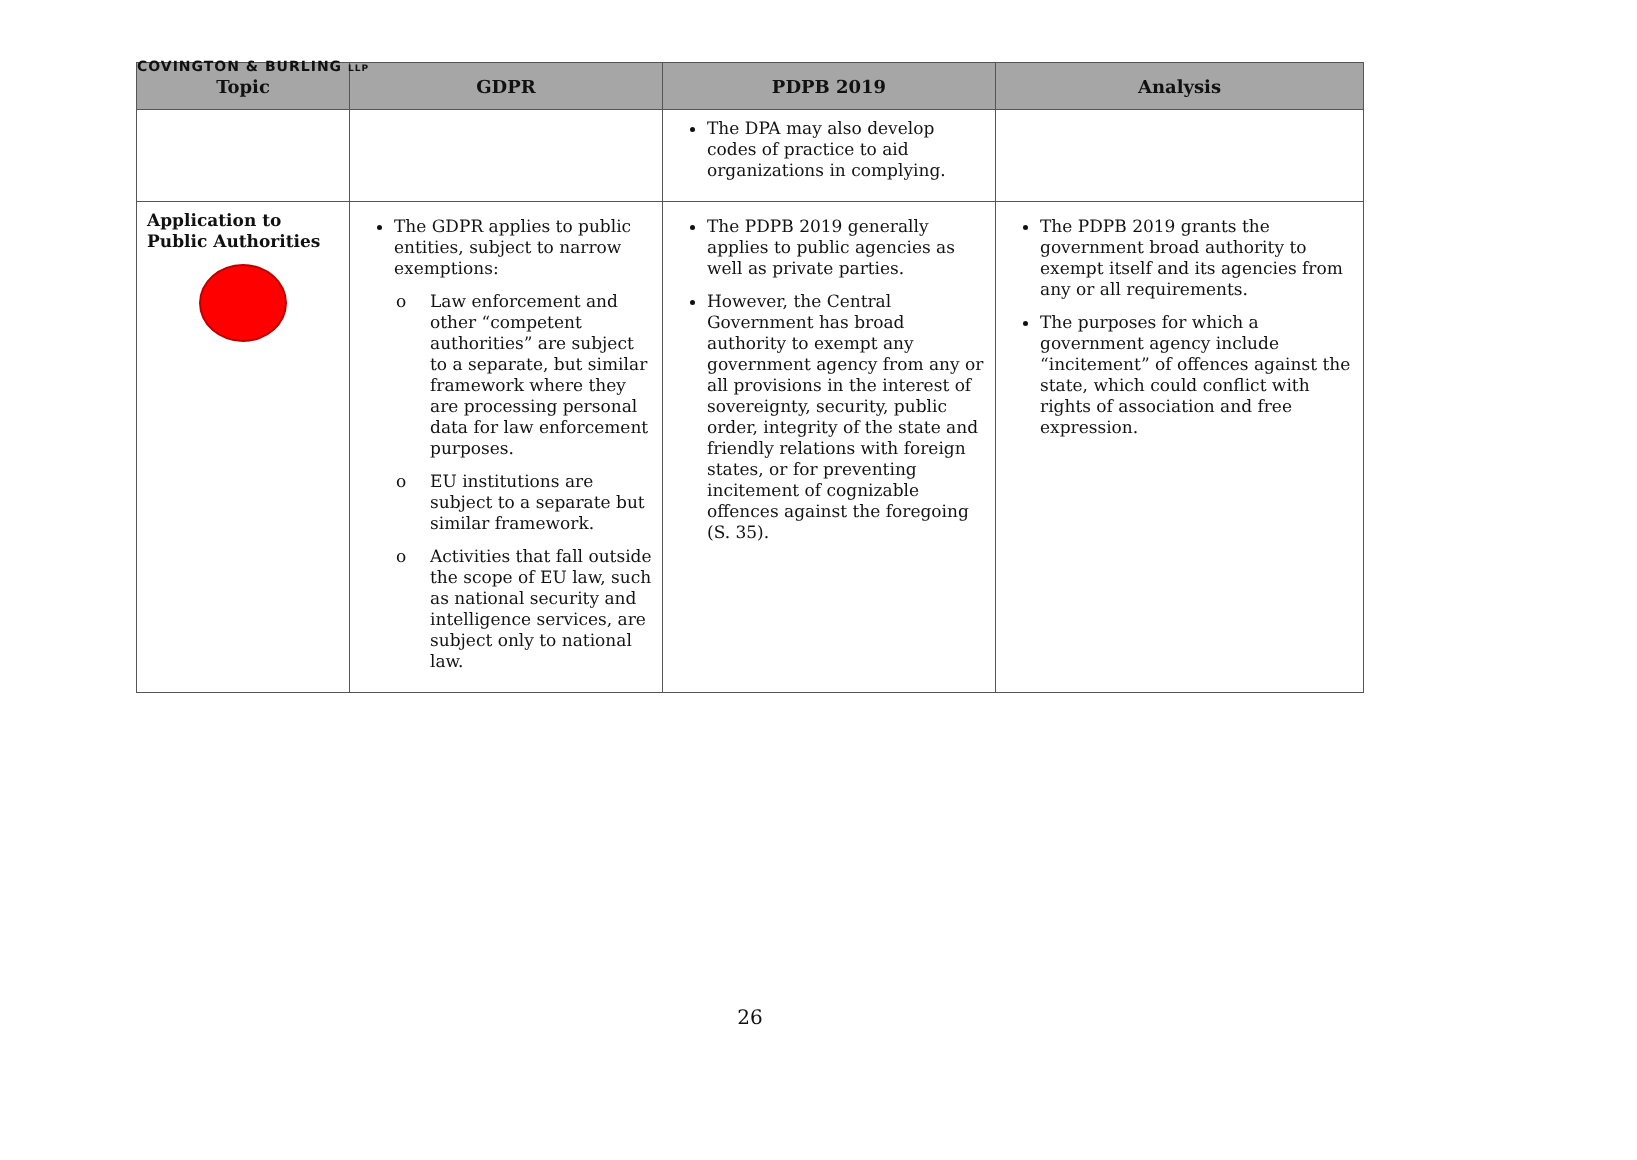COVINGTON & BURLING LLP
| Topic | GDPR | PDPB 2019 | Analysis |
| --- | --- | --- | --- |
| | | The DPA may also develop codes of practice to aid organizations in complying. | |
| Application to Public Authorities | The GDPR applies to public entities, subject to narrow exemptions: o Law enforcement and other “competent authorities” are subject to a separate, but similar framework where they are processing personal data for law enforcement purposes. o EU institutions are subject to a separate but similar framework. o Activities that fall outside the scope of EU law, such as national security and intelligence services, are subject only to national law. | The PDPB 2019 generally applies to public agencies as well as private parties. However, the Central Government has broad authority to exempt any government agency from any or all provisions in the interest of sovereignty, security, public order, integrity of the state and friendly relations with foreign states, or for preventing incitement of cognizable offences against the foregoing (S. 35). | The PDPB 2019 grants the government broad authority to exempt itself and its agencies from any or all requirements. The purposes for which a government agency include “incitement” of offences against the state, which could conflict with rights of association and free expression. |
26